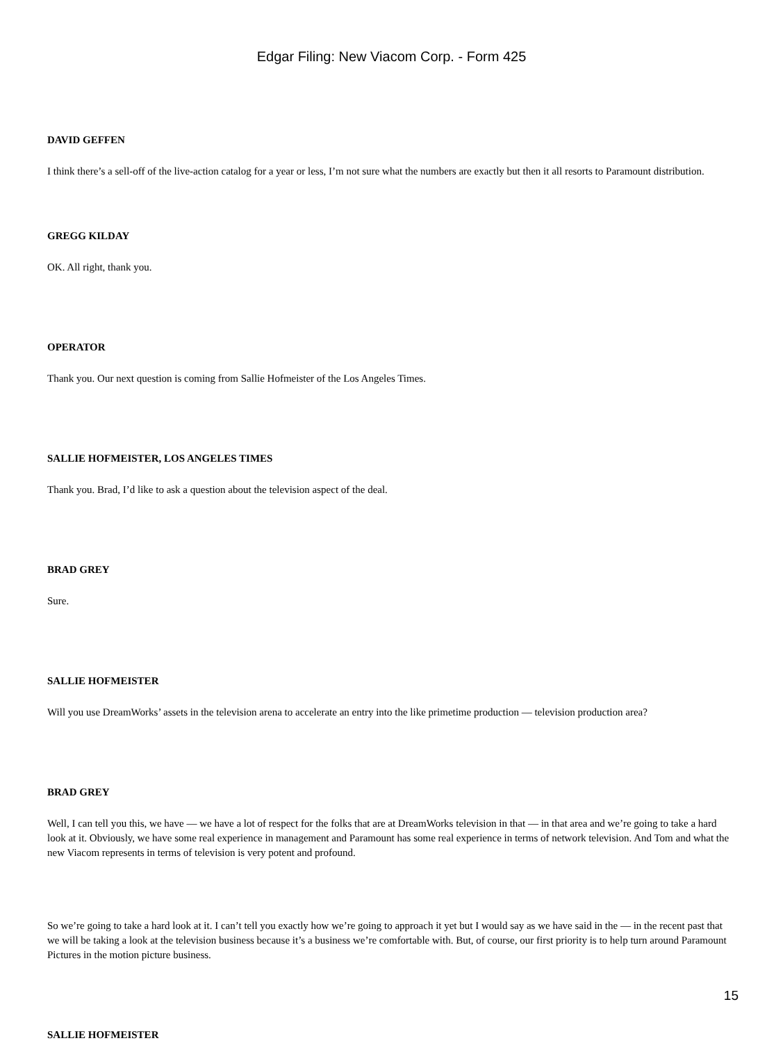Edgar Filing: New Viacom Corp. - Form 425
DAVID GEFFEN
I think there’s a sell-off of the live-action catalog for a year or less, I’m not sure what the numbers are exactly but then it all resorts to Paramount distribution.
GREGG KILDAY
OK. All right, thank you.
OPERATOR
Thank you. Our next question is coming from Sallie Hofmeister of the Los Angeles Times.
SALLIE HOFMEISTER, LOS ANGELES TIMES
Thank you. Brad, I’d like to ask a question about the television aspect of the deal.
BRAD GREY
Sure.
SALLIE HOFMEISTER
Will you use DreamWorks’ assets in the television arena to accelerate an entry into the like primetime production — television production area?
BRAD GREY
Well, I can tell you this, we have — we have a lot of respect for the folks that are at DreamWorks television in that — in that area and we’re going to take a hard look at it. Obviously, we have some real experience in management and Paramount has some real experience in terms of network television. And Tom and what the new Viacom represents in terms of television is very potent and profound.
So we’re going to take a hard look at it. I can’t tell you exactly how we’re going to approach it yet but I would say as we have said in the — in the recent past that we will be taking a look at the television business because it’s a business we’re comfortable with. But, of course, our first priority is to help turn around Paramount Pictures in the motion picture business.
SALLIE HOFMEISTER
15